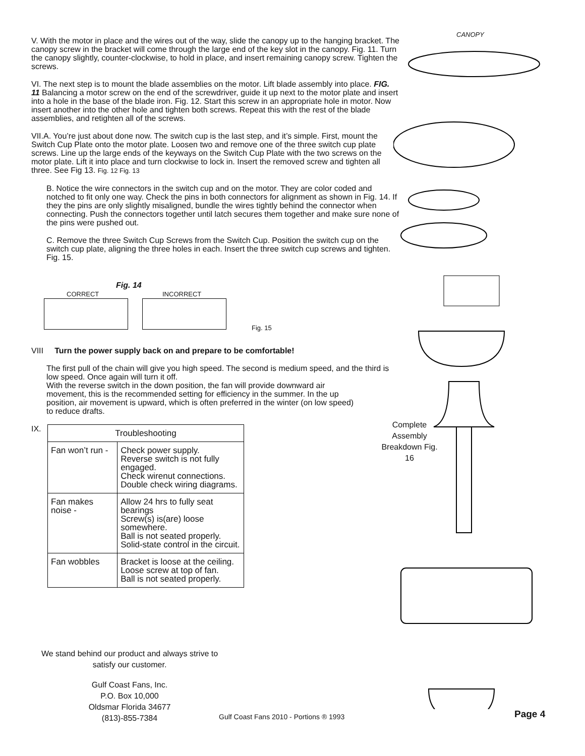CANOPY
V. With the motor in place and the wires out of the way, slide the canopy up to the hanging bracket. The canopy screw in the bracket will come through the large end of the key slot in the canopy. Fig. 11. Turn the canopy slightly, counter-clockwise, to hold in place, and insert remaining canopy screw. Tighten the screws.
VI. The next step is to mount the blade assemblies on the motor. Lift blade assembly into place. FIG. 11 Balancing a motor screw on the end of the screwdriver, guide it up next to the motor plate and insert into a hole in the base of the blade iron. Fig. 12. Start this screw in an appropriate hole in motor. Now insert another into the other hole and tighten both screws. Repeat this with the rest of the blade assemblies, and retighten all of the screws.
VII.A. You’re just about done now. The switch cup is the last step, and it’s simple. First, mount the Switch Cup Plate onto the motor plate. Loosen two and remove one of the three switch cup plate screws. Line up the large ends of the keyways on the Switch Cup Plate with the two screws on the motor plate. Lift it into place and turn clockwise to lock in. Insert the removed screw and tighten all three. See Fig 13. Fig. 12 Fig. 13
B. Notice the wire connectors in the switch cup and on the motor. They are color coded and notched to fit only one way. Check the pins in both connectors for alignment as shown in Fig. 14. If they the pins are only slightly misaligned, bundle the wires tightly behind the connector when connecting. Push the connectors together until latch secures them together and make sure none of the pins were pushed out.
C. Remove the three Switch Cup Screws from the Switch Cup. Position the switch cup on the switch cup plate, aligning the three holes in each. Insert the three switch cup screws and tighten. Fig. 15.
Fig. 14
CORRECT INCORRECT
Fig. 15
VIII Turn the power supply back on and prepare to be comfortable!
The first pull of the chain will give you high speed. The second is medium speed, and the third is low speed. Once again will turn it off.
With the reverse switch in the down position, the fan will provide downward air movement, this is the recommended setting for efficiency in the summer. In the up position, air movement is upward, which is often preferred in the winter (on low speed) to reduce drafts.
IX.
| Troubleshooting | |
| --- | --- |
| Fan won’t run - | Check power supply. Reverse switch is not fully engaged. Check wirenut connections. Double check wiring diagrams. |
| Fan makes noise - | Allow 24 hrs to fully seat bearings Screw(s) is(are) loose somewhere. Ball is not seated properly. Solid-state control in the circuit. |
| Fan wobbles | Bracket is loose at the ceiling. Loose screw at top of fan. Ball is not seated properly. |
Complete Assembly Breakdown Fig. 16
We stand behind our product and always strive to satisfy our customer.
Gulf Coast Fans, Inc.
P.O. Box 10,000
Oldsmar Florida 34677
(813)-855-7384
Gulf Coast Fans 2010 - Portions ® 1993
Page 4